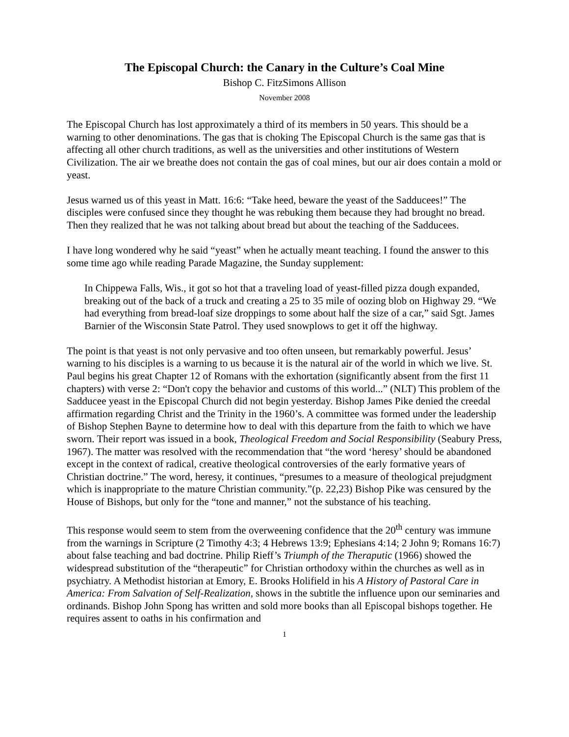The Episcopal Church: the Canary in the Culture’s Coal Mine
Bishop C. FitzSimons Allison
November 2008
The Episcopal Church has lost approximately a third of its members in 50 years. This should be a warning to other denominations. The gas that is choking The Episcopal Church is the same gas that is affecting all other church traditions, as well as the universities and other institutions of Western Civilization. The air we breathe does not contain the gas of coal mines, but our air does contain a mold or yeast.
Jesus warned us of this yeast in Matt. 16:6: “Take heed, beware the yeast of the Sadducees!” The disciples were confused since they thought he was rebuking them because they had brought no bread. Then they realized that he was not talking about bread but about the teaching of the Sadducees.
I have long wondered why he said “yeast” when he actually meant teaching. I found the answer to this some time ago while reading Parade Magazine, the Sunday supplement:
In Chippewa Falls, Wis., it got so hot that a traveling load of yeast-filled pizza dough expanded, breaking out of the back of a truck and creating a 25 to 35 mile of oozing blob on Highway 29. “We had everything from bread-loaf size droppings to some about half the size of a car,” said Sgt. James Barnier of the Wisconsin State Patrol. They used snowplows to get it off the highway.
The point is that yeast is not only pervasive and too often unseen, but remarkably powerful. Jesus’ warning to his disciples is a warning to us because it is the natural air of the world in which we live. St. Paul begins his great Chapter 12 of Romans with the exhortation (significantly absent from the first 11 chapters) with verse 2: “Don't copy the behavior and customs of this world...” (NLT) This problem of the Sadducee yeast in the Episcopal Church did not begin yesterday. Bishop James Pike denied the creedal affirmation regarding Christ and the Trinity in the 1960’s. A committee was formed under the leadership of Bishop Stephen Bayne to determine how to deal with this departure from the faith to which we have sworn. Their report was issued in a book, Theological Freedom and Social Responsibility (Seabury Press, 1967). The matter was resolved with the recommendation that “the word ‘heresy’ should be abandoned except in the context of radical, creative theological controversies of the early formative years of Christian doctrine.” The word, heresy, it continues, “presumes to a measure of theological prejudgment which is inappropriate to the mature Christian community.”(p. 22,23) Bishop Pike was censured by the House of Bishops, but only for the “tone and manner,” not the substance of his teaching.
This response would seem to stem from the overweening confidence that the 20<sup>th</sup> century was immune from the warnings in Scripture (2 Timothy 4:3; 4 Hebrews 13:9; Ephesians 4:14; 2 John 9; Romans 16:7) about false teaching and bad doctrine. Philip Rieff’s Triumph of the Theraputic (1966) showed the widespread substitution of the “therapeutic” for Christian orthodoxy within the churches as well as in psychiatry. A Methodist historian at Emory, E. Brooks Holifield in his A History of Pastoral Care in America: From Salvation of Self-Realization, shows in the subtitle the influence upon our seminaries and ordinands. Bishop John Spong has written and sold more books than all Episcopal bishops together. He requires assent to oaths in his confirmation and
1